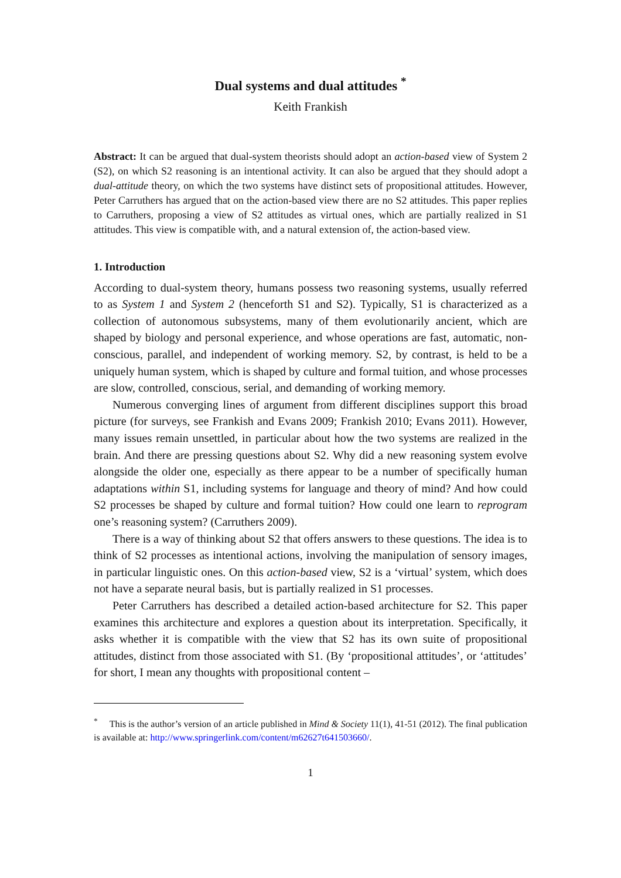Dual systems and dual attitudes <sup>*</sup>
Keith Frankish
Abstract: It can be argued that dual-system theorists should adopt an action-based view of System 2 (S2), on which S2 reasoning is an intentional activity. It can also be argued that they should adopt a dual-attitude theory, on which the two systems have distinct sets of propositional attitudes. However, Peter Carruthers has argued that on the action-based view there are no S2 attitudes. This paper replies to Carruthers, proposing a view of S2 attitudes as virtual ones, which are partially realized in S1 attitudes. This view is compatible with, and a natural extension of, the action-based view.
1. Introduction
According to dual-system theory, humans possess two reasoning systems, usually referred to as System 1 and System 2 (henceforth S1 and S2). Typically, S1 is characterized as a collection of autonomous subsystems, many of them evolutionarily ancient, which are shaped by biology and personal experience, and whose operations are fast, automatic, non-conscious, parallel, and independent of working memory. S2, by contrast, is held to be a uniquely human system, which is shaped by culture and formal tuition, and whose processes are slow, controlled, conscious, serial, and demanding of working memory.
Numerous converging lines of argument from different disciplines support this broad picture (for surveys, see Frankish and Evans 2009; Frankish 2010; Evans 2011). However, many issues remain unsettled, in particular about how the two systems are realized in the brain. And there are pressing questions about S2. Why did a new reasoning system evolve alongside the older one, especially as there appear to be a number of specifically human adaptations within S1, including systems for language and theory of mind? And how could S2 processes be shaped by culture and formal tuition? How could one learn to reprogram one’s reasoning system? (Carruthers 2009).
There is a way of thinking about S2 that offers answers to these questions. The idea is to think of S2 processes as intentional actions, involving the manipulation of sensory images, in particular linguistic ones. On this action-based view, S2 is a ‘virtual’ system, which does not have a separate neural basis, but is partially realized in S1 processes.
Peter Carruthers has described a detailed action-based architecture for S2. This paper examines this architecture and explores a question about its interpretation. Specifically, it asks whether it is compatible with the view that S2 has its own suite of propositional attitudes, distinct from those associated with S1. (By ‘propositional attitudes’, or ‘attitudes’ for short, I mean any thoughts with propositional content –
<sup>*</sup> This is the author’s version of an article published in Mind & Society 11(1), 41-51 (2012). The final publication is available at: http://www.springerlink.com/content/m62627t641503660/.
1